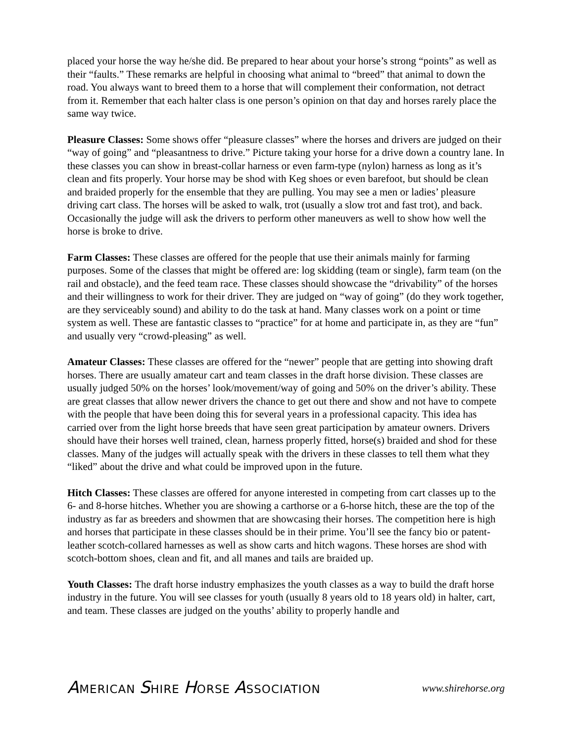placed your horse the way he/she did. Be prepared to hear about your horse’s strong “points” as well as their “faults.” These remarks are helpful in choosing what animal to “breed” that animal to down the road. You always want to breed them to a horse that will complement their conformation, not detract from it. Remember that each halter class is one person’s opinion on that day and horses rarely place the same way twice.
Pleasure Classes: Some shows offer “pleasure classes” where the horses and drivers are judged on their “way of going” and “pleasantness to drive.” Picture taking your horse for a drive down a country lane. In these classes you can show in breast-collar harness or even farm-type (nylon) harness as long as it’s clean and fits properly. Your horse may be shod with Keg shoes or even barefoot, but should be clean and braided properly for the ensemble that they are pulling. You may see a men or ladies’ pleasure driving cart class. The horses will be asked to walk, trot (usually a slow trot and fast trot), and back. Occasionally the judge will ask the drivers to perform other maneuvers as well to show how well the horse is broke to drive.
Farm Classes: These classes are offered for the people that use their animals mainly for farming purposes. Some of the classes that might be offered are: log skidding (team or single), farm team (on the rail and obstacle), and the feed team race. These classes should showcase the “drivability” of the horses and their willingness to work for their driver. They are judged on “way of going” (do they work together, are they serviceably sound) and ability to do the task at hand. Many classes work on a point or time system as well. These are fantastic classes to “practice” for at home and participate in, as they are “fun” and usually very “crowd-pleasing” as well.
Amateur Classes: These classes are offered for the “newer” people that are getting into showing draft horses. There are usually amateur cart and team classes in the draft horse division. These classes are usually judged 50% on the horses’ look/movement/way of going and 50% on the driver’s ability. These are great classes that allow newer drivers the chance to get out there and show and not have to compete with the people that have been doing this for several years in a professional capacity. This idea has carried over from the light horse breeds that have seen great participation by amateur owners. Drivers should have their horses well trained, clean, harness properly fitted, horse(s) braided and shod for these classes. Many of the judges will actually speak with the drivers in these classes to tell them what they “liked” about the drive and what could be improved upon in the future.
Hitch Classes: These classes are offered for anyone interested in competing from cart classes up to the 6- and 8-horse hitches. Whether you are showing a carthorse or a 6-horse hitch, these are the top of the industry as far as breeders and showmen that are showcasing their horses. The competition here is high and horses that participate in these classes should be in their prime. You’ll see the fancy bio or patent-leather scotch-collared harnesses as well as show carts and hitch wagons. These horses are shod with scotch-bottom shoes, clean and fit, and all manes and tails are braided up.
Youth Classes: The draft horse industry emphasizes the youth classes as a way to build the draft horse industry in the future. You will see classes for youth (usually 8 years old to 18 years old) in halter, cart, and team. These classes are judged on the youths’ ability to properly handle and
AMERICAN SHIRE HORSE ASSOCIATION www.shirehorse.org